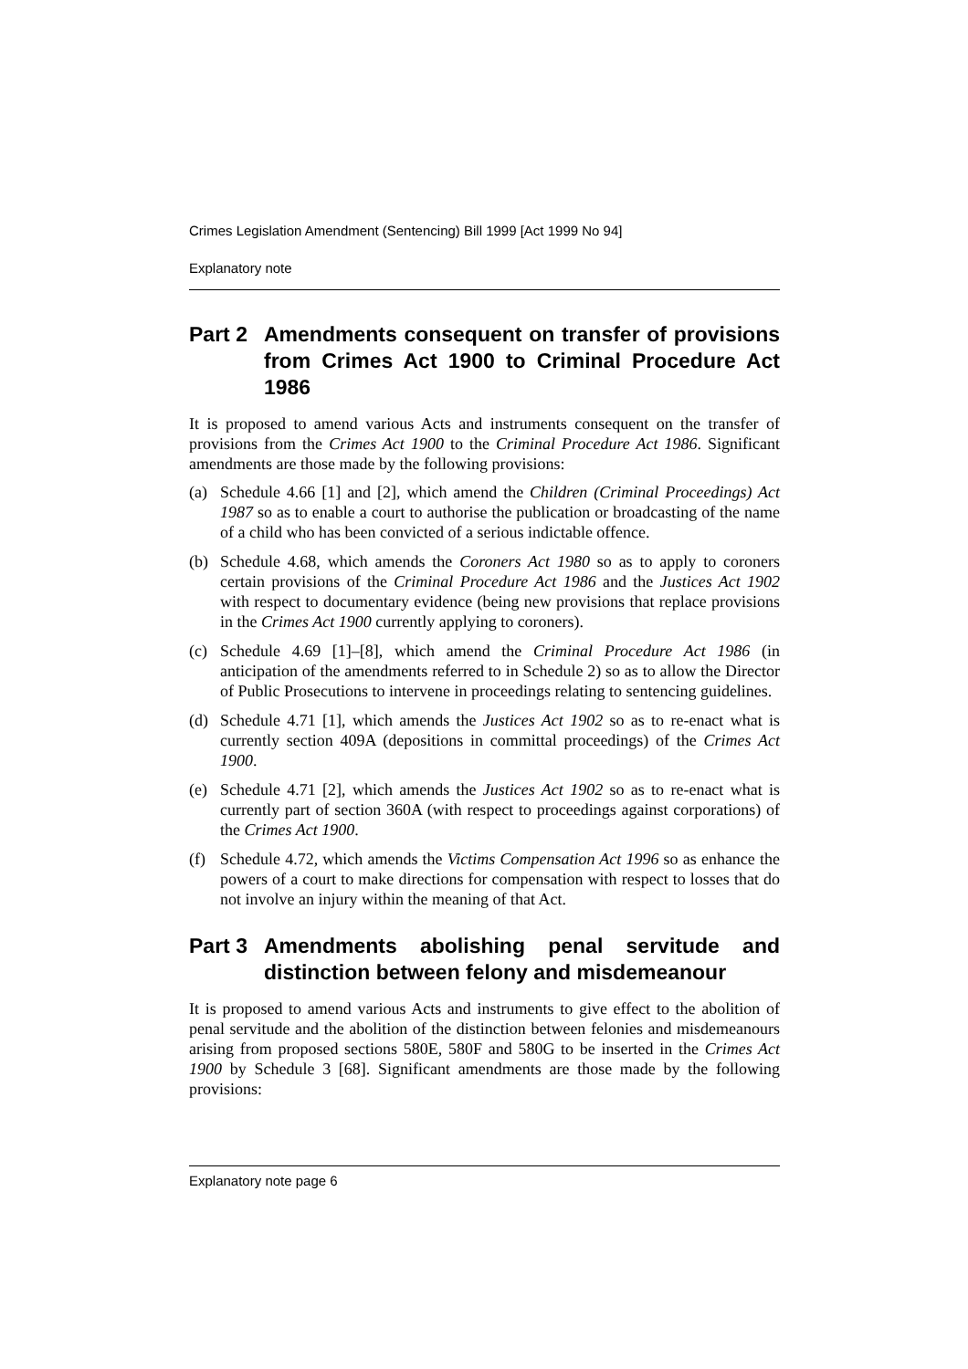Crimes Legislation Amendment (Sentencing) Bill 1999 [Act 1999 No 94]
Explanatory note
Part 2 Amendments consequent on transfer of provisions from Crimes Act 1900 to Criminal Procedure Act 1986
It is proposed to amend various Acts and instruments consequent on the transfer of provisions from the Crimes Act 1900 to the Criminal Procedure Act 1986. Significant amendments are those made by the following provisions:
(a) Schedule 4.66 [1] and [2], which amend the Children (Criminal Proceedings) Act 1987 so as to enable a court to authorise the publication or broadcasting of the name of a child who has been convicted of a serious indictable offence.
(b) Schedule 4.68, which amends the Coroners Act 1980 so as to apply to coroners certain provisions of the Criminal Procedure Act 1986 and the Justices Act 1902 with respect to documentary evidence (being new provisions that replace provisions in the Crimes Act 1900 currently applying to coroners).
(c) Schedule 4.69 [1]–[8], which amend the Criminal Procedure Act 1986 (in anticipation of the amendments referred to in Schedule 2) so as to allow the Director of Public Prosecutions to intervene in proceedings relating to sentencing guidelines.
(d) Schedule 4.71 [1], which amends the Justices Act 1902 so as to re-enact what is currently section 409A (depositions in committal proceedings) of the Crimes Act 1900.
(e) Schedule 4.71 [2], which amends the Justices Act 1902 so as to re-enact what is currently part of section 360A (with respect to proceedings against corporations) of the Crimes Act 1900.
(f) Schedule 4.72, which amends the Victims Compensation Act 1996 so as enhance the powers of a court to make directions for compensation with respect to losses that do not involve an injury within the meaning of that Act.
Part 3 Amendments abolishing penal servitude and distinction between felony and misdemeanour
It is proposed to amend various Acts and instruments to give effect to the abolition of penal servitude and the abolition of the distinction between felonies and misdemeanours arising from proposed sections 580E, 580F and 580G to be inserted in the Crimes Act 1900 by Schedule 3 [68]. Significant amendments are those made by the following provisions:
Explanatory note page 6